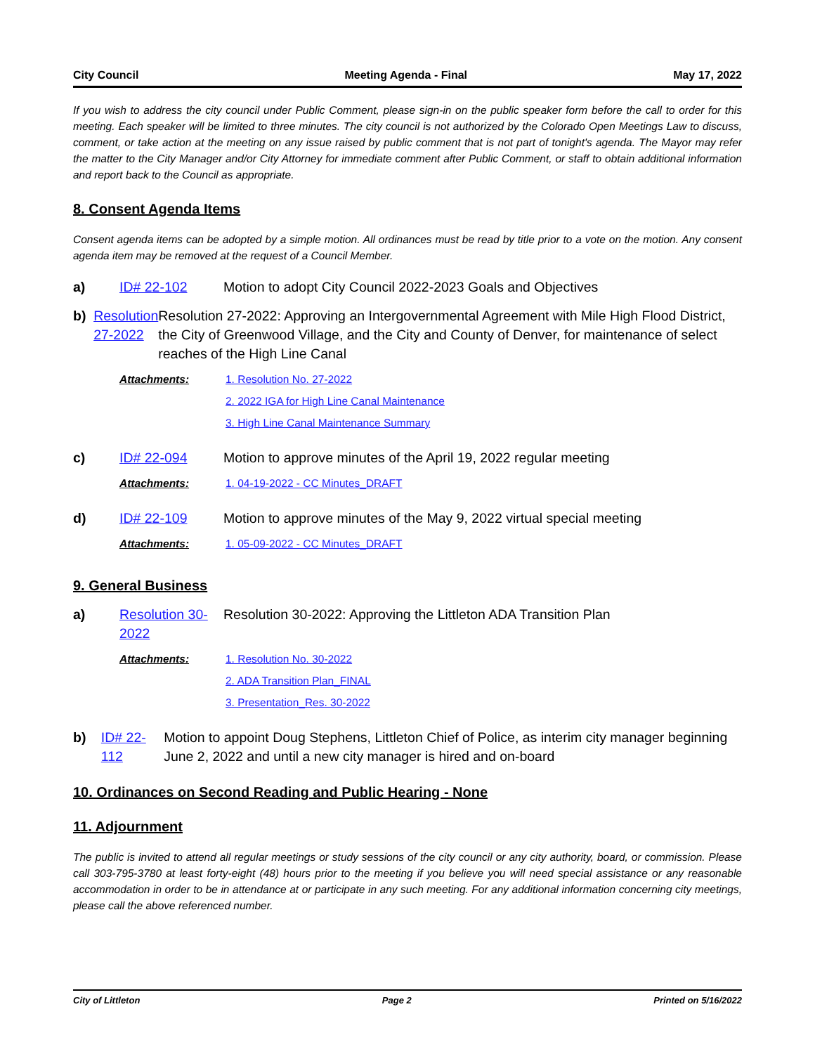City Council Meeting Agenda - Final May 17, 2022
If you wish to address the city council under Public Comment, please sign-in on the public speaker form before the call to order for this meeting. Each speaker will be limited to three minutes. The city council is not authorized by the Colorado Open Meetings Law to discuss, comment, or take action at the meeting on any issue raised by public comment that is not part of tonight's agenda. The Mayor may refer the matter to the City Manager and/or City Attorney for immediate comment after Public Comment, or staff to obtain additional information and report back to the Council as appropriate.
8. Consent Agenda Items
Consent agenda items can be adopted by a simple motion. All ordinances must be read by title prior to a vote on the motion. Any consent agenda item may be removed at the request of a Council Member.
a) ID# 22-102 Motion to adopt City Council 2022-2023 Goals and Objectives
b) Resolution 27-2022 Resolution 27-2022: Approving an Intergovernmental Agreement with Mile High Flood District, the City of Greenwood Village, and the City and County of Denver, for maintenance of select reaches of the High Line Canal
Attachments: 1. Resolution No. 27-2022
2. 2022 IGA for High Line Canal Maintenance
3. High Line Canal Maintenance Summary
c) ID# 22-094 Motion to approve minutes of the April 19, 2022 regular meeting
Attachments: 1. 04-19-2022 - CC Minutes_DRAFT
d) ID# 22-109 Motion to approve minutes of the May 9, 2022 virtual special meeting
Attachments: 1. 05-09-2022 - CC Minutes_DRAFT
9. General Business
a) Resolution 30-2022 Resolution 30-2022: Approving the Littleton ADA Transition Plan
Attachments: 1. Resolution No. 30-2022
2. ADA Transition Plan_FINAL
3. Presentation_Res. 30-2022
b) ID# 22-112 Motion to appoint Doug Stephens, Littleton Chief of Police, as interim city manager beginning June 2, 2022 and until a new city manager is hired and on-board
10. Ordinances on Second Reading and Public Hearing - None
11. Adjournment
The public is invited to attend all regular meetings or study sessions of the city council or any city authority, board, or commission. Please call 303-795-3780 at least forty-eight (48) hours prior to the meeting if you believe you will need special assistance or any reasonable accommodation in order to be in attendance at or participate in any such meeting. For any additional information concerning city meetings, please call the above referenced number.
City of Littleton Page 2 Printed on 5/16/2022